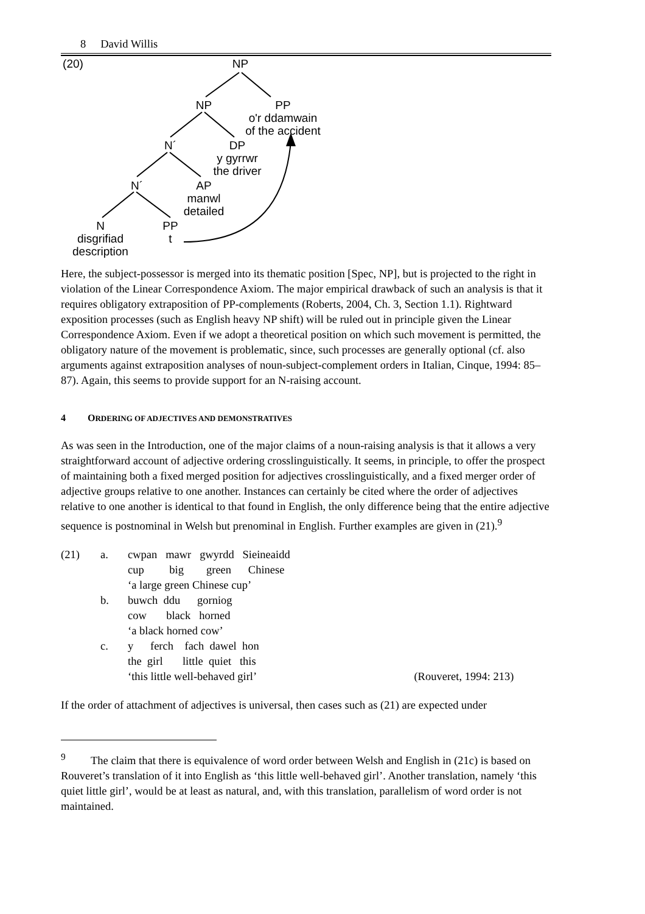8 David Willis
NP
(20)
NP
PP
o'r ddamwain
of the accident
N´
DP
y gyrrwr
the driver
N´
AP
manwl
detailed
N
disgrifiad
description
PP
t
Here, the subject-possessor is merged into its thematic position [Spec, NP], but is projected to the right in violation of the Linear Correspondence Axiom. The major empirical drawback of such an analysis is that it requires obligatory extraposition of PP-complements (Roberts, 2004, Ch. 3, Section 1.1). Rightward exposition processes (such as English heavy NP shift) will be ruled out in principle given the Linear Correspondence Axiom. Even if we adopt a theoretical position on which such movement is permitted, the obligatory nature of the movement is problematic, since, such processes are generally optional (cf. also arguments against extraposition analyses of noun-subject-complement orders in Italian, Cinque, 1994: 85–87). Again, this seems to provide support for an N-raising account.
4 ORDERING OF ADJECTIVES AND DEMONSTRATIVES
As was seen in the Introduction, one of the major claims of a noun-raising analysis is that it allows a very straightforward account of adjective ordering crosslinguistically. It seems, in principle, to offer the prospect of maintaining both a fixed merged position for adjectives crosslinguistically, and a fixed merger order of adjective groups relative to one another. Instances can certainly be cited where the order of adjectives relative to one another is identical to that found in English, the only difference being that the entire adjective sequence is postnominal in Welsh but prenominal in English. Further examples are given in (21).<sup>9</sup>
| (21) | a. | cwpan mawr gwyrdd Sieineaidd cup big green Chinese ‘a large green Chinese cup’ |
| | b. | buwch ddu gorniog cow black horned ‘a black horned cow’ |
| | c. | y ferch fach dawel hon the girl little quiet this ‘this little well-behaved girl’ (Rouveret, 1994: 213) |
If the order of attachment of adjectives is universal, then cases such as (21) are expected under
<sup>9</sup> The claim that there is equivalence of word order between Welsh and English in (21c) is based on Rouveret’s translation of it into English as ‘this little well-behaved girl’. Another translation, namely ‘this quiet little girl’, would be at least as natural, and, with this translation, parallelism of word order is not maintained.